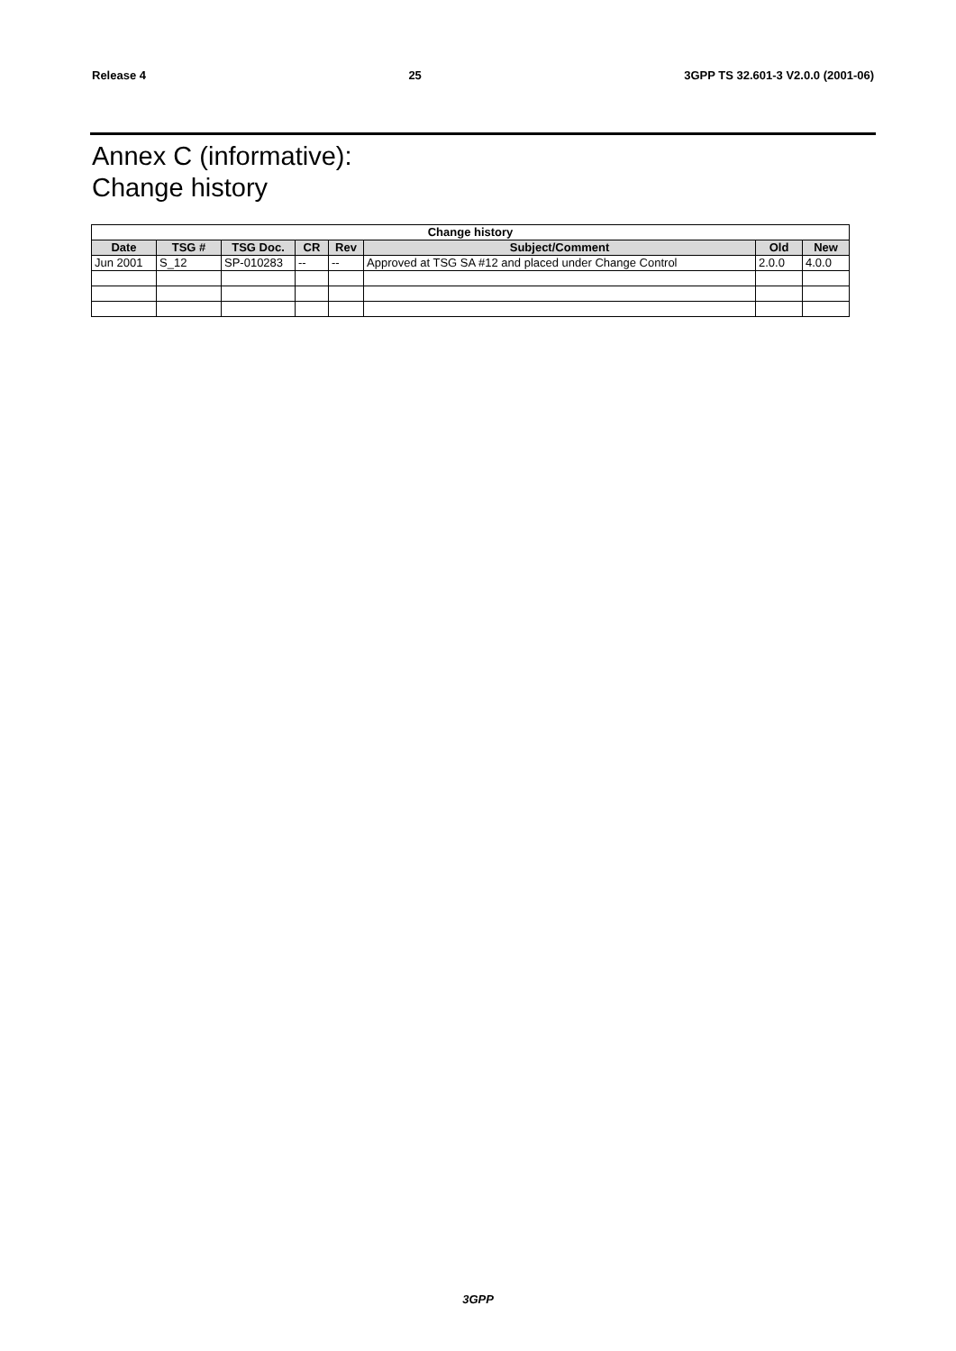Release 4 25 3GPP TS 32.601-3 V2.0.0 (2001-06)
Annex C (informative):
Change history
| Change history | | | | | | | |
| --- | --- | --- | --- | --- | --- | --- | --- |
| Date | TSG # | TSG Doc. | CR | Rev | Subject/Comment | Old | New |
| Jun 2001 | S_12 | SP-010283 | -- | -- | Approved at TSG SA #12 and placed under Change Control | 2.0.0 | 4.0.0 |
3GPP